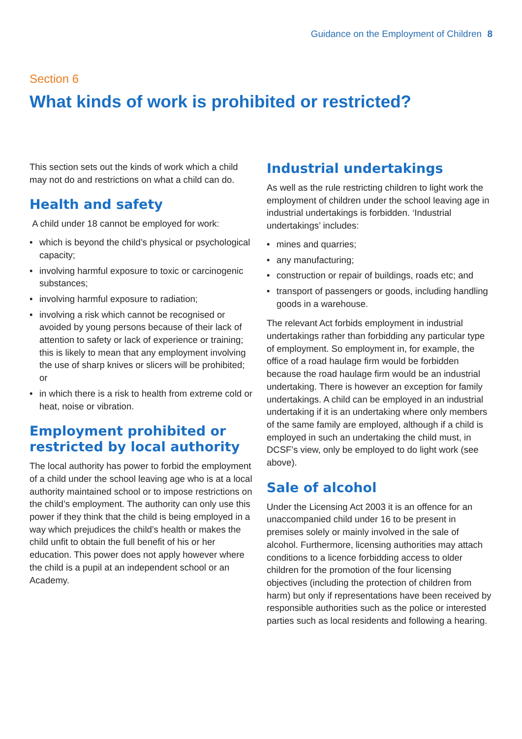Guidance on the Employment of Children 8
Section 6
What kinds of work is prohibited or restricted?
This section sets out the kinds of work which a child may not do and restrictions on what a child can do.
Health and safety
A child under 18 cannot be employed for work:
• which is beyond the child’s physical or psychological capacity;
• involving harmful exposure to toxic or carcinogenic substances;
• involving harmful exposure to radiation;
• involving a risk which cannot be recognised or avoided by young persons because of their lack of attention to safety or lack of experience or training; this is likely to mean that any employment involving the use of sharp knives or slicers will be prohibited; or
• in which there is a risk to health from extreme cold or heat, noise or vibration.
Employment prohibited or restricted by local authority
The local authority has power to forbid the employment of a child under the school leaving age who is at a local authority maintained school or to impose restrictions on the child’s employment. The authority can only use this power if they think that the child is being employed in a way which prejudices the child’s health or makes the child unfit to obtain the full benefit of his or her education. This power does not apply however where the child is a pupil at an independent school or an Academy.
Industrial undertakings
As well as the rule restricting children to light work the employment of children under the school leaving age in industrial undertakings is forbidden. ‘Industrial undertakings’ includes:
• mines and quarries;
• any manufacturing;
• construction or repair of buildings, roads etc; and
• transport of passengers or goods, including handling goods in a warehouse.
The relevant Act forbids employment in industrial undertakings rather than forbidding any particular type of employment. So employment in, for example, the office of a road haulage firm would be forbidden because the road haulage firm would be an industrial undertaking. There is however an exception for family undertakings. A child can be employed in an industrial undertaking if it is an undertaking where only members of the same family are employed, although if a child is employed in such an undertaking the child must, in DCSF’s view, only be employed to do light work (see above).
Sale of alcohol
Under the Licensing Act 2003 it is an offence for an unaccompanied child under 16 to be present in premises solely or mainly involved in the sale of alcohol. Furthermore, licensing authorities may attach conditions to a licence forbidding access to older children for the promotion of the four licensing objectives (including the protection of children from harm) but only if representations have been received by responsible authorities such as the police or interested parties such as local residents and following a hearing.